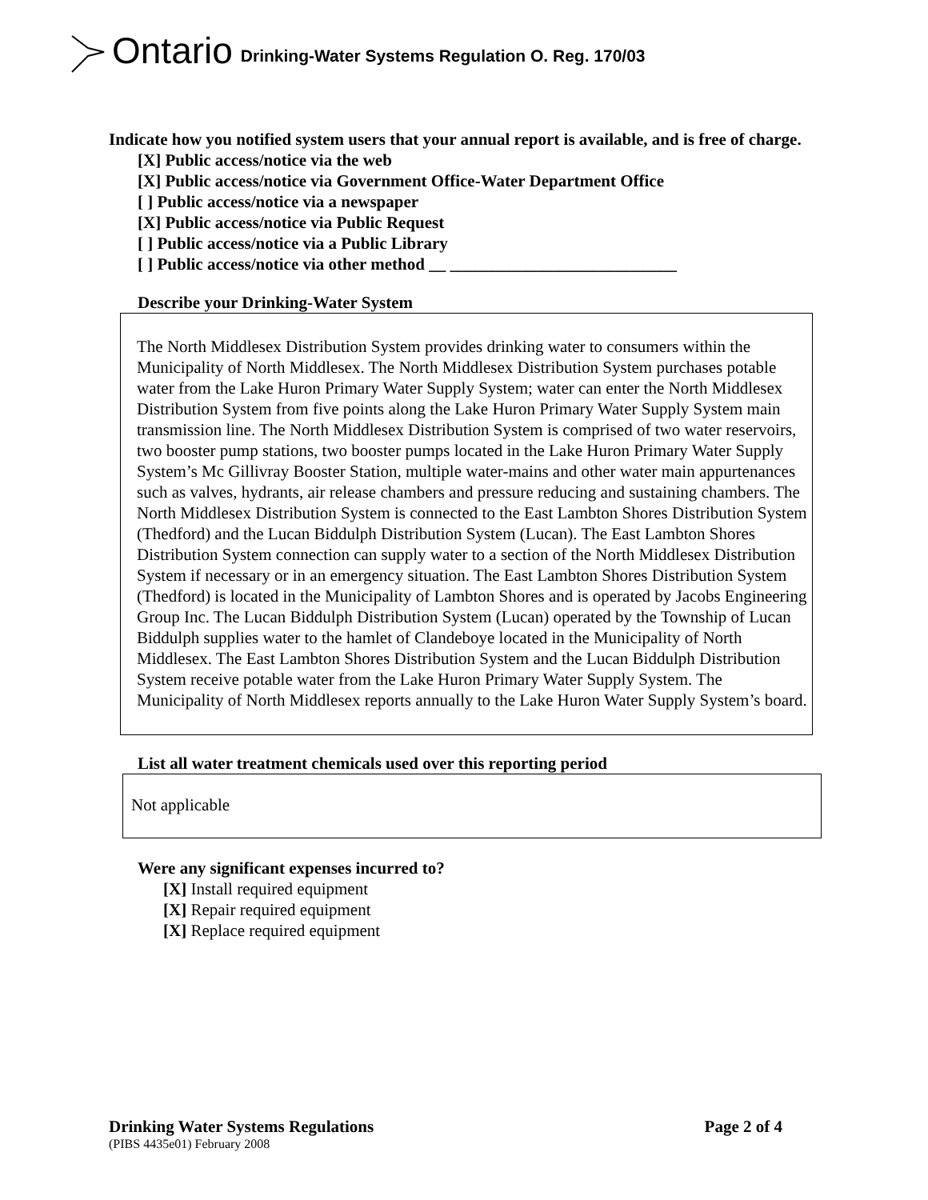Ontario Drinking-Water Systems Regulation O. Reg. 170/03
Indicate how you notified system users that your annual report is available, and is free of charge.
[X] Public access/notice via the web
[X] Public access/notice via Government Office-Water Department Office
[ ] Public access/notice via a newspaper
[X] Public access/notice via Public Request
[ ] Public access/notice via a Public Library
[ ] Public access/notice via other method __ ___________________________
Describe your Drinking-Water System
The North Middlesex Distribution System provides drinking water to consumers within the Municipality of North Middlesex. The North Middlesex Distribution System purchases potable water from the Lake Huron Primary Water Supply System; water can enter the North Middlesex Distribution System from five points along the Lake Huron Primary Water Supply System main transmission line. The North Middlesex Distribution System is comprised of two water reservoirs, two booster pump stations, two booster pumps located in the Lake Huron Primary Water Supply System’s Mc Gillivray Booster Station, multiple water-mains and other water main appurtenances such as valves, hydrants, air release chambers and pressure reducing and sustaining chambers. The North Middlesex Distribution System is connected to the East Lambton Shores Distribution System (Thedford) and the Lucan Biddulph Distribution System (Lucan). The East Lambton Shores Distribution System connection can supply water to a section of the North Middlesex Distribution System if necessary or in an emergency situation. The East Lambton Shores Distribution System (Thedford) is located in the Municipality of Lambton Shores and is operated by Jacobs Engineering Group Inc. The Lucan Biddulph Distribution System (Lucan) operated by the Township of Lucan Biddulph supplies water to the hamlet of Clandeboye located in the Municipality of North Middlesex. The East Lambton Shores Distribution System and the Lucan Biddulph Distribution System receive potable water from the Lake Huron Primary Water Supply System. The Municipality of North Middlesex reports annually to the Lake Huron Water Supply System’s board.
List all water treatment chemicals used over this reporting period
Not applicable
Were any significant expenses incurred to?
[X] Install required equipment
[X] Repair required equipment
[X] Replace required equipment
Drinking Water Systems Regulations Page 2 of 4
(PIBS 4435e01) February 2008